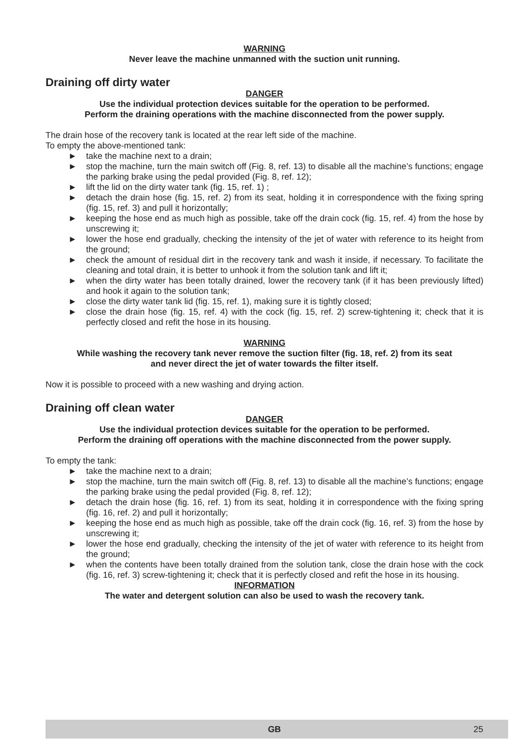WARNING
Never leave the machine unmanned with the suction unit running.
Draining off dirty water
DANGER
Use the individual protection devices suitable for the operation to be performed.
Perform the draining operations with the machine disconnected from the power supply.
The drain hose of the recovery tank is located at the rear left side of the machine.
To empty the above-mentioned tank:
► take the machine next to a drain;
► stop the machine, turn the main switch off (Fig. 8, ref. 13) to disable all the machine’s functions; engage the parking brake using the pedal provided (Fig. 8, ref. 12);
► lift the lid on the dirty water tank (fig. 15, ref. 1) ;
► detach the drain hose (fig. 15, ref. 2) from its seat, holding it in correspondence with the fixing spring (fig. 15, ref. 3) and pull it horizontally;
► keeping the hose end as much high as possible, take off the drain cock (fig. 15, ref. 4) from the hose by unscrewing it;
► lower the hose end gradually, checking the intensity of the jet of water with reference to its height from the ground;
► check the amount of residual dirt in the recovery tank and wash it inside, if necessary. To facilitate the cleaning and total drain, it is better to unhook it from the solution tank and lift it;
► when the dirty water has been totally drained, lower the recovery tank (if it has been previously lifted) and hook it again to the solution tank;
► close the dirty water tank lid (fig. 15, ref. 1), making sure it is tightly closed;
► close the drain hose (fig. 15, ref. 4) with the cock (fig. 15, ref. 2) screw-tightening it; check that it is perfectly closed and refit the hose in its housing.
WARNING
While washing the recovery tank never remove the suction filter (fig. 18, ref. 2) from its seat
and never direct the jet of water towards the filter itself.
Now it is possible to proceed with a new washing and drying action.
Draining off clean water
DANGER
Use the individual protection devices suitable for the operation to be performed.
Perform the draining off operations with the machine disconnected from the power supply.
To empty the tank:
► take the machine next to a drain;
► stop the machine, turn the main switch off (Fig. 8, ref. 13) to disable all the machine’s functions; engage the parking brake using the pedal provided (Fig. 8, ref. 12);
► detach the drain hose (fig. 16, ref. 1) from its seat, holding it in correspondence with the fixing spring (fig. 16, ref. 2) and pull it horizontally;
► keeping the hose end as much high as possible, take off the drain cock (fig. 16, ref. 3) from the hose by unscrewing it;
► lower the hose end gradually, checking the intensity of the jet of water with reference to its height from the ground;
► when the contents have been totally drained from the solution tank, close the drain hose with the cock (fig. 16, ref. 3) screw-tightening it; check that it is perfectly closed and refit the hose in its housing.
INFORMATION
The water and detergent solution can also be used to wash the recovery tank.
GB 25